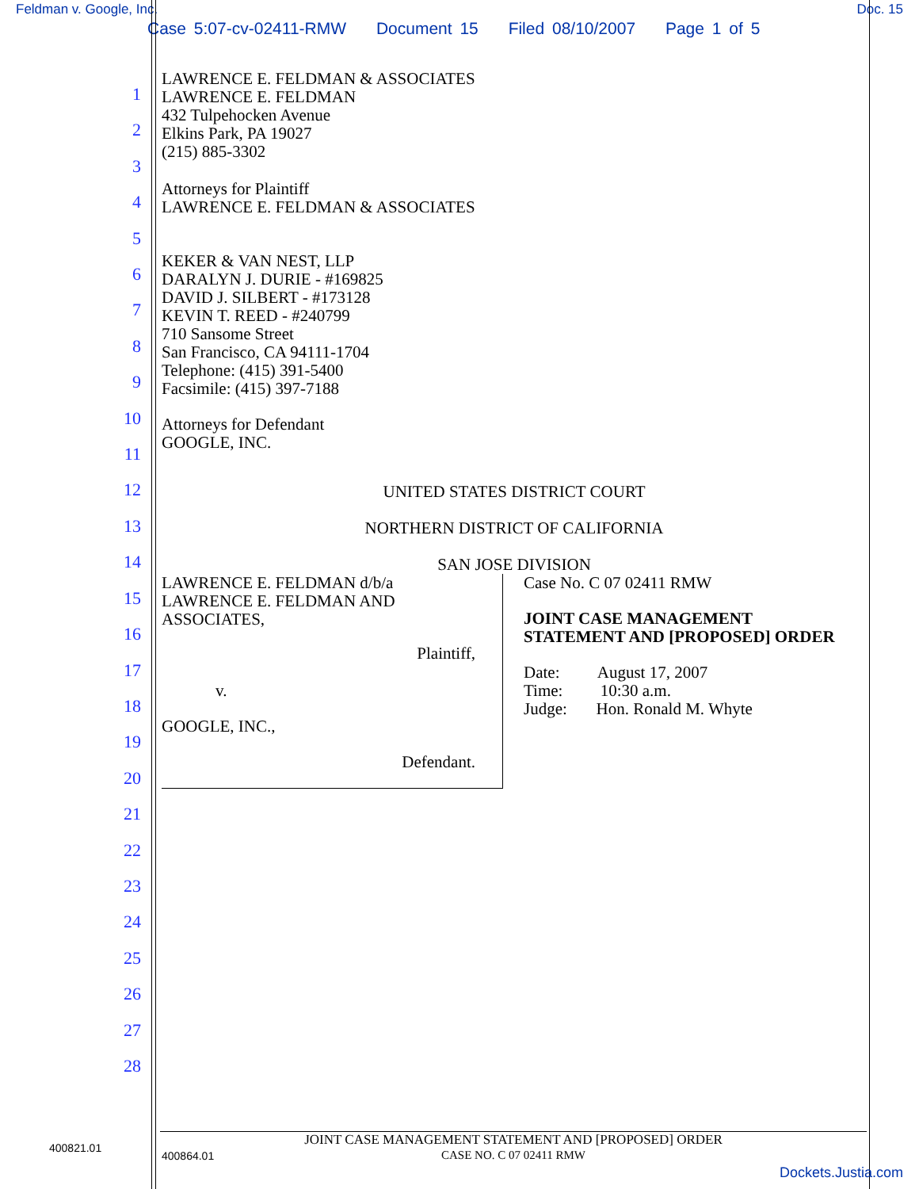Feldman v. Google, Inc. Doc. 15
Case 5:07-cv-02411-RMW Document 15 Filed 08/10/2007 Page 1 of 5
1
2
3
4
5
6
7
8
9
10
11
12
13
14
15
16
17
18
19
20
21
22
23
24
25
26
27
28
LAWRENCE E. FELDMAN & ASSOCIATES
LAWRENCE E. FELDMAN
432 Tulpehocken Avenue
Elkins Park, PA 19027
(215) 885-3302
Attorneys for Plaintiff
LAWRENCE E. FELDMAN & ASSOCIATES
KEKER & VAN NEST, LLP
DARALYN J. DURIE - #169825
DAVID J. SILBERT - #173128
KEVIN T. REED - #240799
710 Sansome Street
San Francisco, CA 94111-1704
Telephone: (415) 391-5400
Facsimile: (415) 397-7188
Attorneys for Defendant
GOOGLE, INC.
UNITED STATES DISTRICT COURT
NORTHERN DISTRICT OF CALIFORNIA
SAN JOSE DIVISION
LAWRENCE E. FELDMAN d/b/a
LAWRENCE E. FELDMAN AND
ASSOCIATES,
Plaintiff,
v.
GOOGLE, INC.,
Defendant.
Case No. C 07 02411 RMW
JOINT CASE MANAGEMENT
STATEMENT AND [PROPOSED] ORDER
Date: August 17, 2007
Time: 10:30 a.m.
Judge: Hon. Ronald M. Whyte
400821.01
JOINT CASE MANAGEMENT STATEMENT AND [PROPOSED] ORDER
CASE NO. C 07 02411 RMW
400864.01
Dockets.Justia.com